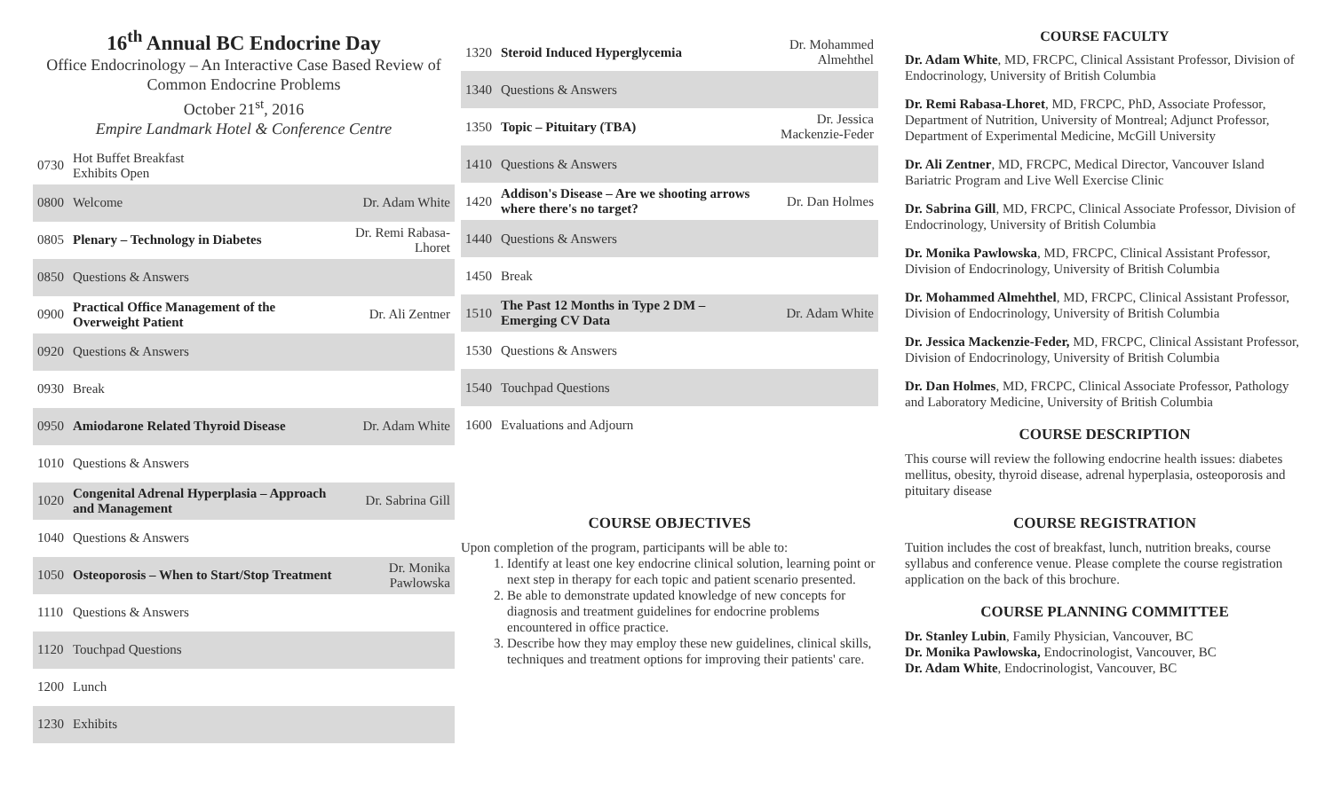16<sup>th</sup> Annual BC Endocrine Day
Office Endocrinology – An Interactive Case Based Review of Common Endocrine Problems
October 21<sup>st</sup>, 2016
Empire Landmark Hotel & Conference Centre
| 0730 | Hot Buffet Breakfast Exhibits Open | |
| 0800 | Welcome | Dr. Adam White |
| 0805 | Plenary – Technology in Diabetes | Dr. Remi Rabasa-Lhoret |
| 0850 | Questions & Answers | |
| 0900 | Practical Office Management of the Overweight Patient | Dr. Ali Zentner |
| 0920 | Questions & Answers | |
| 0930 | Break | |
| 0950 | Amiodarone Related Thyroid Disease | Dr. Adam White |
| 1010 | Questions & Answers | |
| 1020 | Congenital Adrenal Hyperplasia – Approach and Management | Dr. Sabrina Gill |
| 1040 | Questions & Answers | |
| 1050 | Osteoporosis – When to Start/Stop Treatment | Dr. Monika Pawlowska |
| 1110 | Questions & Answers | |
| 1120 | Touchpad Questions | |
| 1200 | Lunch | |
| 1230 | Exhibits | |
| 1320 | Steroid Induced Hyperglycemia | Dr. Mohammed Almehthel |
| 1340 | Questions & Answers | |
| 1350 | Topic – Pituitary (TBA) | Dr. Jessica Mackenzie-Feder |
| 1410 | Questions & Answers | |
| 1420 | Addison's Disease – Are we shooting arrows where there's no target? | Dr. Dan Holmes |
| 1440 | Questions & Answers | |
| 1450 | Break | |
| 1510 | The Past 12 Months in Type 2 DM – Emerging CV Data | Dr. Adam White |
| 1530 | Questions & Answers | |
| 1540 | Touchpad Questions | |
| 1600 | Evaluations and Adjourn | |
COURSE OBJECTIVES
Upon completion of the program, participants will be able to:
1. Identify at least one key endocrine clinical solution, learning point or next step in therapy for each topic and patient scenario presented.
2. Be able to demonstrate updated knowledge of new concepts for diagnosis and treatment guidelines for endocrine problems encountered in office practice.
3. Describe how they may employ these new guidelines, clinical skills, techniques and treatment options for improving their patients' care.
COURSE FACULTY
Dr. Adam White, MD, FRCPC, Clinical Assistant Professor, Division of Endocrinology, University of British Columbia
Dr. Remi Rabasa-Lhoret, MD, FRCPC, PhD, Associate Professor, Department of Nutrition, University of Montreal; Adjunct Professor, Department of Experimental Medicine, McGill University
Dr. Ali Zentner, MD, FRCPC, Medical Director, Vancouver Island Bariatric Program and Live Well Exercise Clinic
Dr. Sabrina Gill, MD, FRCPC, Clinical Associate Professor, Division of Endocrinology, University of British Columbia
Dr. Monika Pawlowska, MD, FRCPC, Clinical Assistant Professor, Division of Endocrinology, University of British Columbia
Dr. Mohammed Almehthel, MD, FRCPC, Clinical Assistant Professor, Division of Endocrinology, University of British Columbia
Dr. Jessica Mackenzie-Feder, MD, FRCPC, Clinical Assistant Professor, Division of Endocrinology, University of British Columbia
Dr. Dan Holmes, MD, FRCPC, Clinical Associate Professor, Pathology and Laboratory Medicine, University of British Columbia
COURSE DESCRIPTION
This course will review the following endocrine health issues: diabetes mellitus, obesity, thyroid disease, adrenal hyperplasia, osteoporosis and pituitary disease
COURSE REGISTRATION
Tuition includes the cost of breakfast, lunch, nutrition breaks, course syllabus and conference venue. Please complete the course registration application on the back of this brochure.
COURSE PLANNING COMMITTEE
Dr. Stanley Lubin, Family Physician, Vancouver, BC
Dr. Monika Pawlowska, Endocrinologist, Vancouver, BC
Dr. Adam White, Endocrinologist, Vancouver, BC